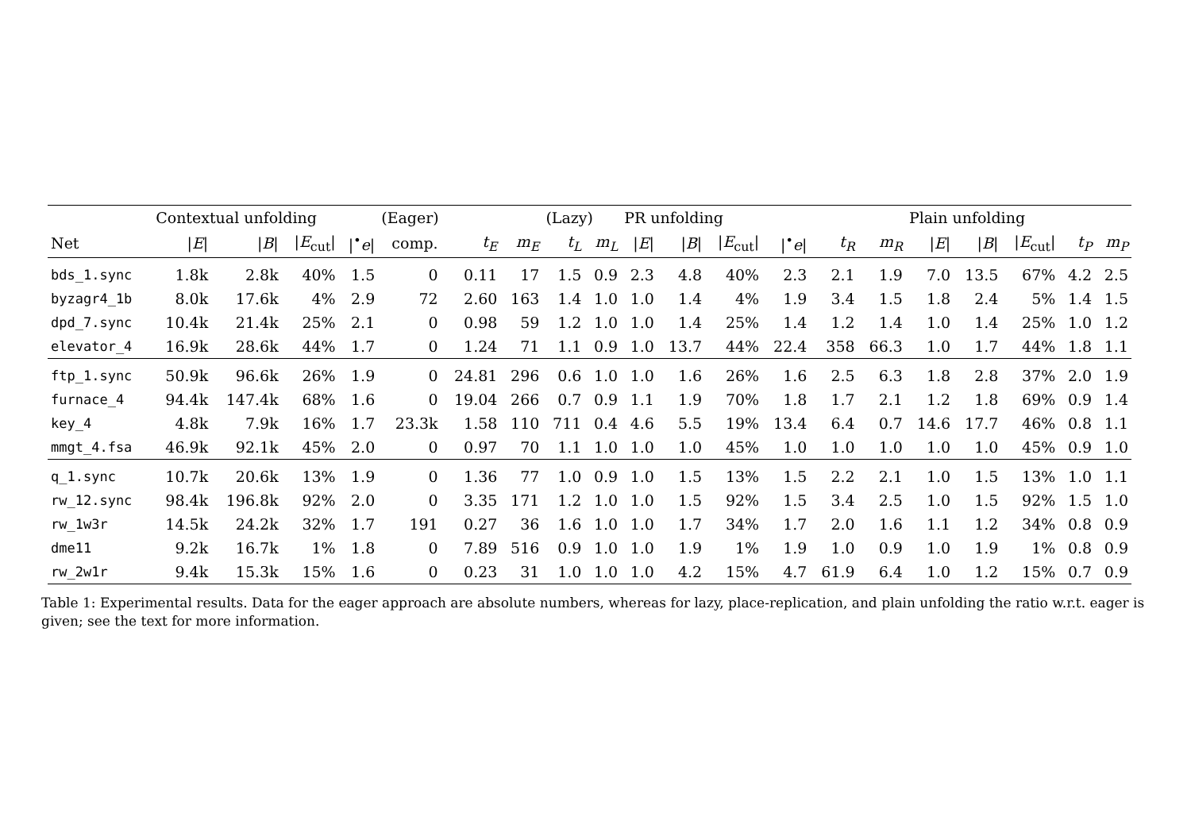| | Contextual unfolding | | | | (Eager) | | | (Lazy) | | PR unfolding | | | | | | Plain unfolding | | | | |
| --- | --- | --- | --- | --- | --- | --- | --- | --- | --- | --- | --- | --- | --- | --- | --- | --- | --- | --- | --- | --- |
| Net | / E / | / B / | / E<sub>cut</sub>/ | /<sup>•</sup> e / | comp. | t<sub>E</sub> | m<sub>E</sub> | t<sub>L</sub> | m<sub>L</sub> | / E / | / B / | / E<sub>cut</sub>/ | /<sup>•</sup> e / | t<sub>R</sub> | m<sub>R</sub> | / E / | / B / | / E<sub>cut</sub>/ | t<sub>P</sub> | m<sub>P</sub> |
| bds_1.sync | 1.8k | 2.8k | 40% | 1.5 | 0 | 0.11 | 17 | 1.5 | 0.9 | 2.3 | 4.8 | 40% | 2.3 | 2.1 | 1.9 | 7.0 | 13.5 | 67% | 4.2 | 2.5 |
| byzagr4_1b | 8.0k | 17.6k | 4% | 2.9 | 72 | 2.60 | 163 | 1.4 | 1.0 | 1.0 | 1.4 | 4% | 1.9 | 3.4 | 1.5 | 1.8 | 2.4 | 5% | 1.4 | 1.5 |
| dpd_7.sync | 10.4k | 21.4k | 25% | 2.1 | 0 | 0.98 | 59 | 1.2 | 1.0 | 1.0 | 1.4 | 25% | 1.4 | 1.2 | 1.4 | 1.0 | 1.4 | 25% | 1.0 | 1.2 |
| elevator_4 | 16.9k | 28.6k | 44% | 1.7 | 0 | 1.24 | 71 | 1.1 | 0.9 | 1.0 | 13.7 | 44% | 22.4 | 358 | 66.3 | 1.0 | 1.7 | 44% | 1.8 | 1.1 |
| ftp_1.sync | 50.9k | 96.6k | 26% | 1.9 | 0 | 24.81 | 296 | 0.6 | 1.0 | 1.0 | 1.6 | 26% | 1.6 | 2.5 | 6.3 | 1.8 | 2.8 | 37% | 2.0 | 1.9 |
| furnace_4 | 94.4k | 147.4k | 68% | 1.6 | 0 | 19.04 | 266 | 0.7 | 0.9 | 1.1 | 1.9 | 70% | 1.8 | 1.7 | 2.1 | 1.2 | 1.8 | 69% | 0.9 | 1.4 |
| key_4 | 4.8k | 7.9k | 16% | 1.7 | 23.3k | 1.58 | 110 | 711 | 0.4 | 4.6 | 5.5 | 19% | 13.4 | 6.4 | 0.7 | 14.6 | 17.7 | 46% | 0.8 | 1.1 |
| mmgt_4.fsa | 46.9k | 92.1k | 45% | 2.0 | 0 | 0.97 | 70 | 1.1 | 1.0 | 1.0 | 1.0 | 45% | 1.0 | 1.0 | 1.0 | 1.0 | 1.0 | 45% | 0.9 | 1.0 |
| q_1.sync | 10.7k | 20.6k | 13% | 1.9 | 0 | 1.36 | 77 | 1.0 | 0.9 | 1.0 | 1.5 | 13% | 1.5 | 2.2 | 2.1 | 1.0 | 1.5 | 13% | 1.0 | 1.1 |
| rw_12.sync | 98.4k | 196.8k | 92% | 2.0 | 0 | 3.35 | 171 | 1.2 | 1.0 | 1.0 | 1.5 | 92% | 1.5 | 3.4 | 2.5 | 1.0 | 1.5 | 92% | 1.5 | 1.0 |
| rw_1w3r | 14.5k | 24.2k | 32% | 1.7 | 191 | 0.27 | 36 | 1.6 | 1.0 | 1.0 | 1.7 | 34% | 1.7 | 2.0 | 1.6 | 1.1 | 1.2 | 34% | 0.8 | 0.9 |
| dme11 | 9.2k | 16.7k | 1% | 1.8 | 0 | 7.89 | 516 | 0.9 | 1.0 | 1.0 | 1.9 | 1% | 1.9 | 1.0 | 0.9 | 1.0 | 1.9 | 1% | 0.8 | 0.9 |
| rw_2w1r | 9.4k | 15.3k | 15% | 1.6 | 0 | 0.23 | 31 | 1.0 | 1.0 | 1.0 | 4.2 | 15% | 4.7 | 61.9 | 6.4 | 1.0 | 1.2 | 15% | 0.7 | 0.9 |
Table 1: Experimental results. Data for the eager approach are absolute numbers, whereas for lazy, place-replication, and plain unfolding the ratio w.r.t. eager is given; see the text for more information.